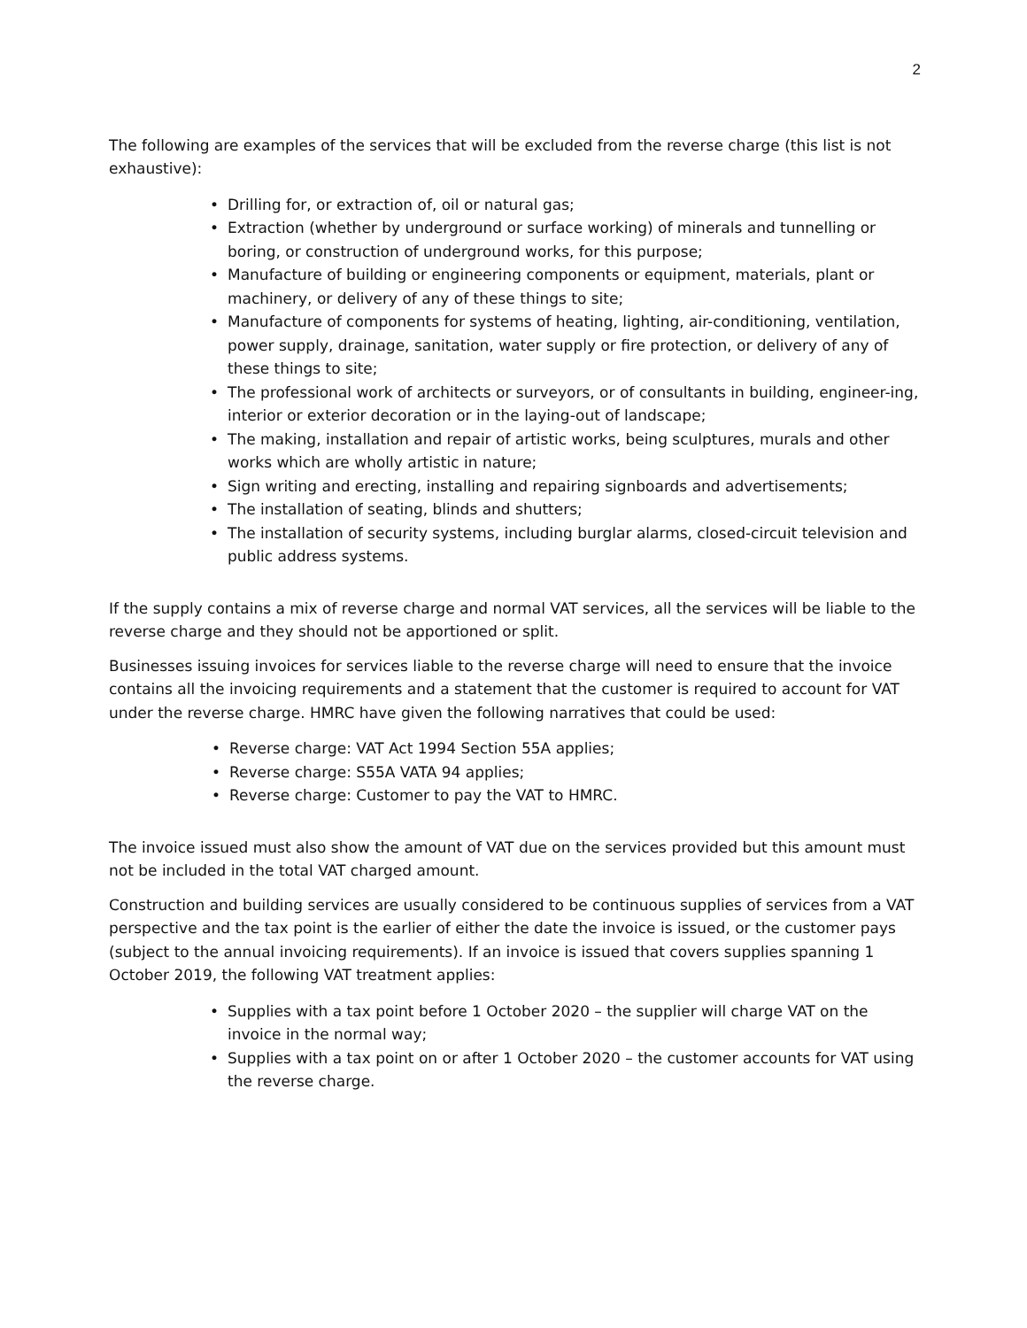2
The following are examples of the services that will be excluded from the reverse charge (this list is not exhaustive):
• Drilling for, or extraction of, oil or natural gas;
• Extraction (whether by underground or surface working) of minerals and tunnelling or boring, or construction of underground works, for this purpose;
• Manufacture of building or engineering components or equipment, materials, plant or machinery, or delivery of any of these things to site;
• Manufacture of components for systems of heating, lighting, air-conditioning, ventilation, power supply, drainage, sanitation, water supply or fire protection, or delivery of any of these things to site;
• The professional work of architects or surveyors, or of consultants in building, engineer-ing, interior or exterior decoration or in the laying-out of landscape;
• The making, installation and repair of artistic works, being sculptures, murals and other works which are wholly artistic in nature;
• Sign writing and erecting, installing and repairing signboards and advertisements;
• The installation of seating, blinds and shutters;
• The installation of security systems, including burglar alarms, closed-circuit television and public address systems.
If the supply contains a mix of reverse charge and normal VAT services, all the services will be liable to the reverse charge and they should not be apportioned or split.
Businesses issuing invoices for services liable to the reverse charge will need to ensure that the invoice contains all the invoicing requirements and a statement that the customer is required to account for VAT under the reverse charge. HMRC have given the following narratives that could be used:
• Reverse charge: VAT Act 1994 Section 55A applies;
• Reverse charge: S55A VATA 94 applies;
• Reverse charge: Customer to pay the VAT to HMRC.
The invoice issued must also show the amount of VAT due on the services provided but this amount must not be included in the total VAT charged amount.
Construction and building services are usually considered to be continuous supplies of services from a VAT perspective and the tax point is the earlier of either the date the invoice is issued, or the customer pays (subject to the annual invoicing requirements). If an invoice is issued that covers supplies spanning 1 October 2019, the following VAT treatment applies:
• Supplies with a tax point before 1 October 2020 – the supplier will charge VAT on the invoice in the normal way;
• Supplies with a tax point on or after 1 October 2020 – the customer accounts for VAT using the reverse charge.